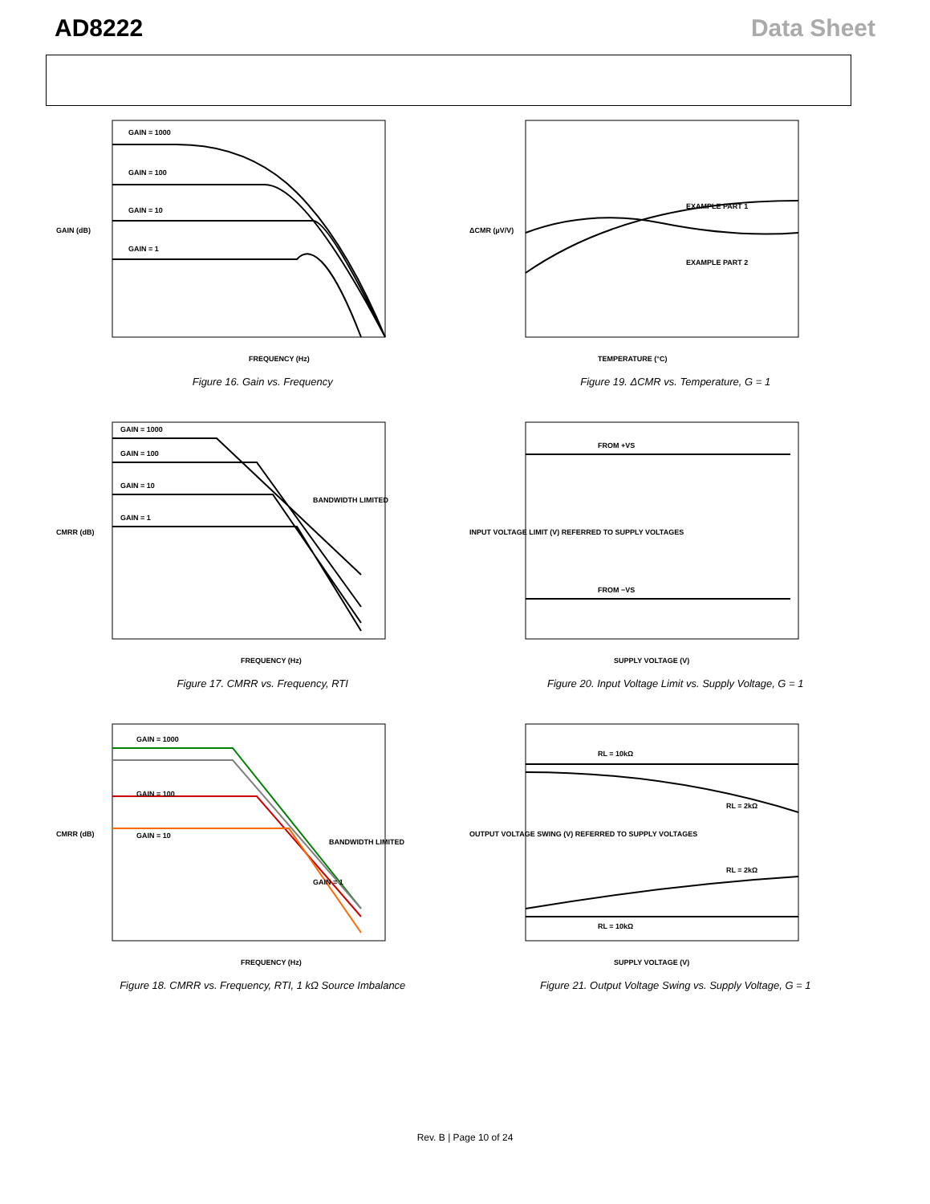AD8222 Data Sheet
GAIN = 1000
GAIN = 100
GAIN = 10
GAIN = 1
FREQUENCY (Hz)
GAIN (dB)
Figure 16. Gain vs. Frequency
EXAMPLE PART 1
EXAMPLE PART 2
TEMPERATURE (°C)
ΔCMR (µV/V)
Figure 19. ΔCMR vs. Temperature, G = 1
GAIN = 1000
GAIN = 100
GAIN = 10
GAIN = 1
BANDWIDTH LIMITED
FREQUENCY (Hz)
CMRR (dB)
Figure 17. CMRR vs. Frequency, RTI
FROM +VS
FROM −VS
SUPPLY VOLTAGE (V)
INPUT VOLTAGE LIMIT (V) REFERRED TO SUPPLY VOLTAGES
Figure 20. Input Voltage Limit vs. Supply Voltage, G = 1
GAIN = 1000
GAIN = 100
GAIN = 10
GAIN = 1
BANDWIDTH LIMITED
FREQUENCY (Hz)
CMRR (dB)
Figure 18. CMRR vs. Frequency, RTI, 1 kΩ Source Imbalance
RL = 10kΩ
RL = 2kΩ
RL = 2kΩ
RL = 10kΩ
SUPPLY VOLTAGE (V)
OUTPUT VOLTAGE SWING (V) REFERRED TO SUPPLY VOLTAGES
Figure 21. Output Voltage Swing vs. Supply Voltage, G = 1
Rev. B | Page 10 of 24